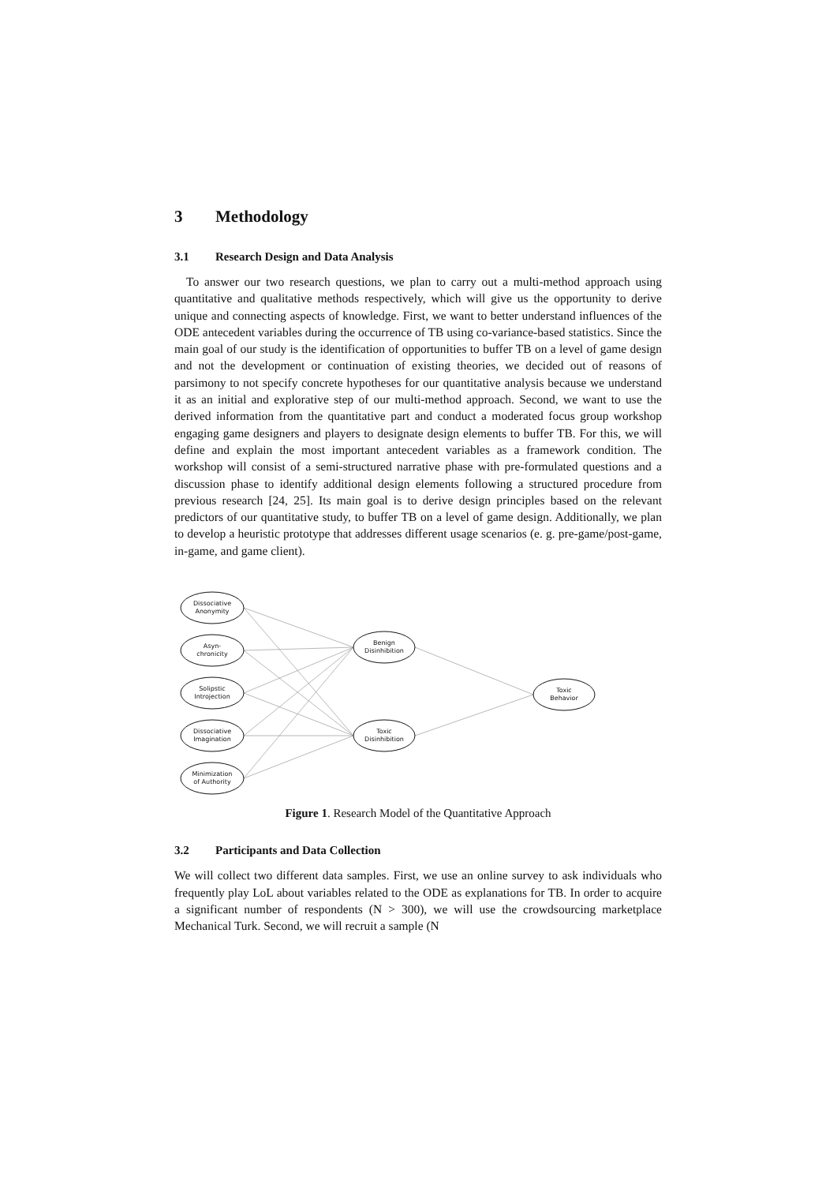3 Methodology
3.1 Research Design and Data Analysis
To answer our two research questions, we plan to carry out a multi-method approach using quantitative and qualitative methods respectively, which will give us the opportunity to derive unique and connecting aspects of knowledge. First, we want to better understand influences of the ODE antecedent variables during the occurrence of TB using co-variance-based statistics. Since the main goal of our study is the identification of opportunities to buffer TB on a level of game design and not the development or continuation of existing theories, we decided out of reasons of parsimony to not specify concrete hypotheses for our quantitative analysis because we understand it as an initial and explorative step of our multi-method approach. Second, we want to use the derived information from the quantitative part and conduct a moderated focus group workshop engaging game designers and players to designate design elements to buffer TB. For this, we will define and explain the most important antecedent variables as a framework condition. The workshop will consist of a semi-structured narrative phase with pre-formulated questions and a discussion phase to identify additional design elements following a structured procedure from previous research [24, 25]. Its main goal is to derive design principles based on the relevant predictors of our quantitative study, to buffer TB on a level of game design. Additionally, we plan to develop a heuristic prototype that addresses different usage scenarios (e. g. pre-game/post-game, in-game, and game client).
Dissociative
Anonymity
Asyn-
chronicity
Solipstic
Introjection
Dissociative
Imagination
Minimization
of Authority
Benign
Disinhibition
Toxic
Disinhibition
Toxic
Behavior
Figure 1. Research Model of the Quantitative Approach
3.2 Participants and Data Collection
We will collect two different data samples. First, we use an online survey to ask individuals who frequently play LoL about variables related to the ODE as explanations for TB. In order to acquire a significant number of respondents (N > 300), we will use the crowdsourcing marketplace Mechanical Turk. Second, we will recruit a sample (N